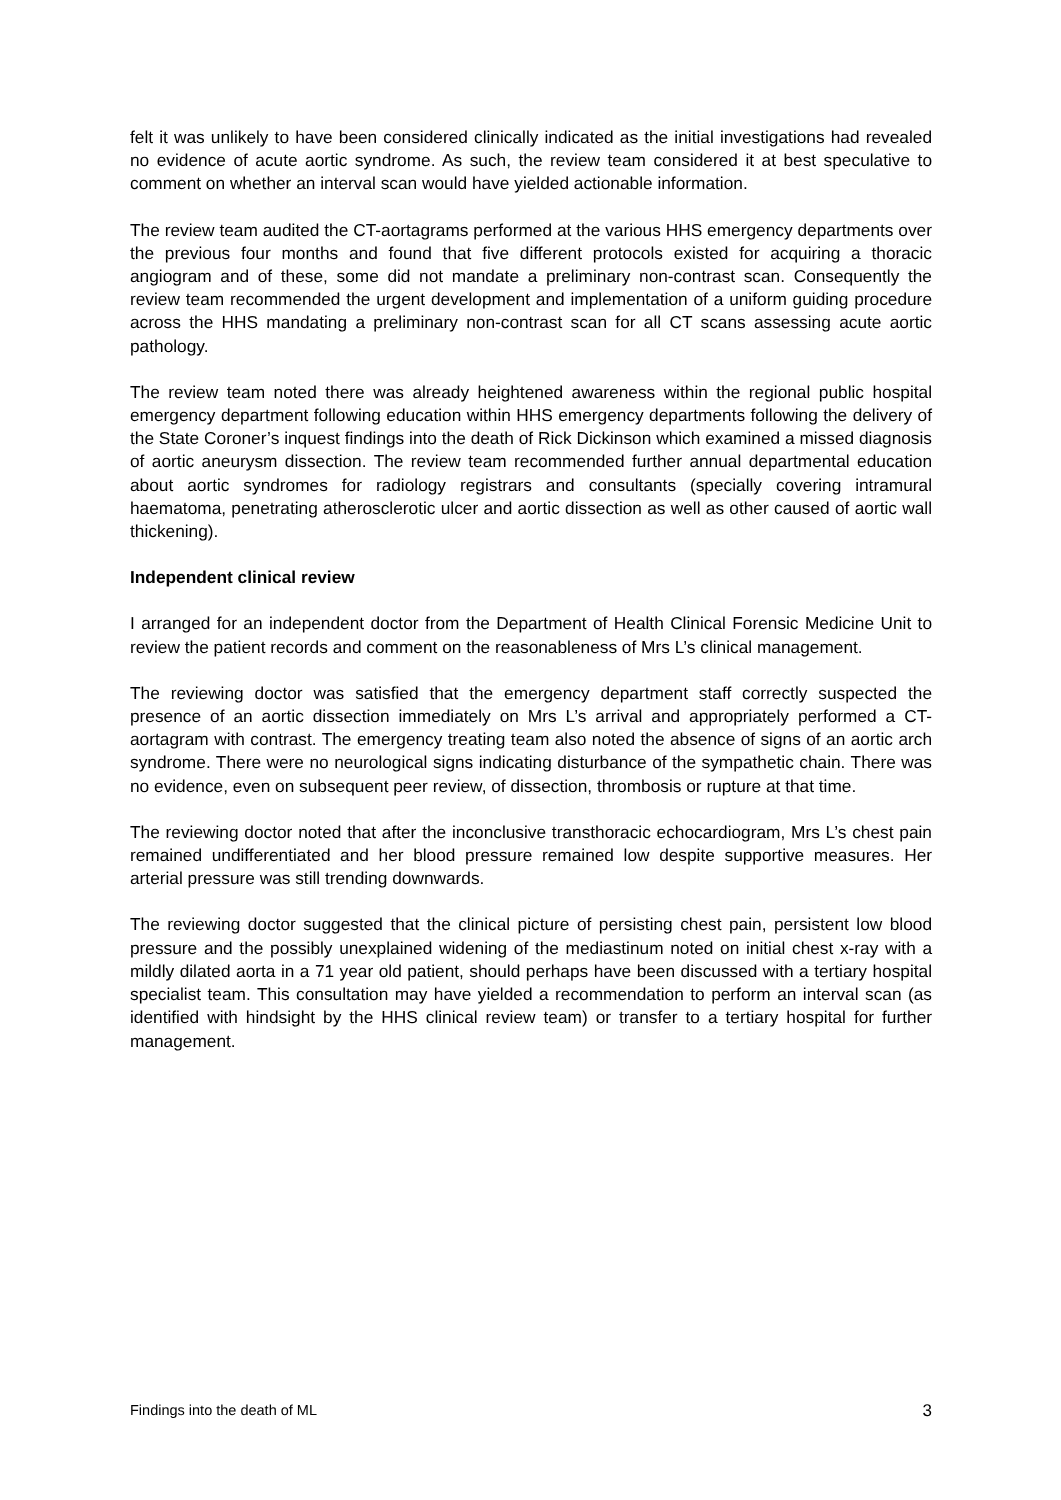felt it was unlikely to have been considered clinically indicated as the initial investigations had revealed no evidence of acute aortic syndrome. As such, the review team considered it at best speculative to comment on whether an interval scan would have yielded actionable information.
The review team audited the CT-aortagrams performed at the various HHS emergency departments over the previous four months and found that five different protocols existed for acquiring a thoracic angiogram and of these, some did not mandate a preliminary non-contrast scan. Consequently the review team recommended the urgent development and implementation of a uniform guiding procedure across the HHS mandating a preliminary non-contrast scan for all CT scans assessing acute aortic pathology.
The review team noted there was already heightened awareness within the regional public hospital emergency department following education within HHS emergency departments following the delivery of the State Coroner’s inquest findings into the death of Rick Dickinson which examined a missed diagnosis of aortic aneurysm dissection. The review team recommended further annual departmental education about aortic syndromes for radiology registrars and consultants (specially covering intramural haematoma, penetrating atherosclerotic ulcer and aortic dissection as well as other caused of aortic wall thickening).
Independent clinical review
I arranged for an independent doctor from the Department of Health Clinical Forensic Medicine Unit to review the patient records and comment on the reasonableness of Mrs L’s clinical management.
The reviewing doctor was satisfied that the emergency department staff correctly suspected the presence of an aortic dissection immediately on Mrs L’s arrival and appropriately performed a CT-aortagram with contrast. The emergency treating team also noted the absence of signs of an aortic arch syndrome. There were no neurological signs indicating disturbance of the sympathetic chain. There was no evidence, even on subsequent peer review, of dissection, thrombosis or rupture at that time.
The reviewing doctor noted that after the inconclusive transthoracic echocardiogram, Mrs L’s chest pain remained undifferentiated and her blood pressure remained low despite supportive measures. Her arterial pressure was still trending downwards.
The reviewing doctor suggested that the clinical picture of persisting chest pain, persistent low blood pressure and the possibly unexplained widening of the mediastinum noted on initial chest x-ray with a mildly dilated aorta in a 71 year old patient, should perhaps have been discussed with a tertiary hospital specialist team. This consultation may have yielded a recommendation to perform an interval scan (as identified with hindsight by the HHS clinical review team) or transfer to a tertiary hospital for further management.
Findings into the death of ML 3